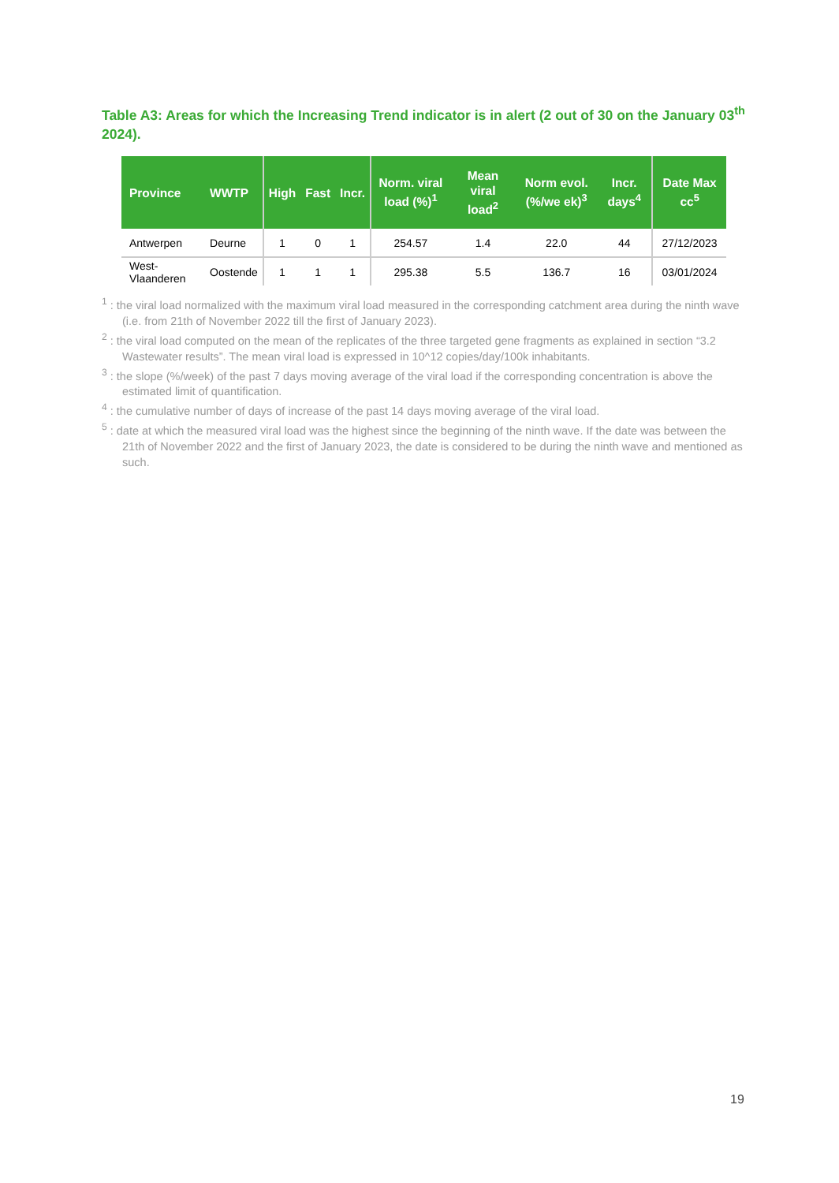Table A3: Areas for which the Increasing Trend indicator is in alert (2 out of 30 on the January 03<sup>th</sup> 2024).
| Province | WWTP | High | Fast | Incr. | Norm. viral load (%)<sup>1</sup> | Mean viral load<sup>2</sup> | Norm evol. (%/we ek)<sup>3</sup> | Incr. days<sup>4</sup> | Date Max cc<sup>5</sup> |
| --- | --- | --- | --- | --- | --- | --- | --- | --- | --- |
| Antwerpen | Deurne | 1 | 0 | 1 | 254.57 | 1.4 | 22.0 | 44 | 27/12/2023 |
| West-Vlaanderen | Oostende | 1 | 1 | 1 | 295.38 | 5.5 | 136.7 | 16 | 03/01/2024 |
<sup>1</sup> : the viral load normalized with the maximum viral load measured in the corresponding catchment area during the ninth wave (i.e. from 21th of November 2022 till the first of January 2023).
<sup>2</sup> : the viral load computed on the mean of the replicates of the three targeted gene fragments as explained in section “3.2 Wastewater results”. The mean viral load is expressed in 10^12 copies/day/100k inhabitants.
<sup>3</sup> : the slope (%/week) of the past 7 days moving average of the viral load if the corresponding concentration is above the estimated limit of quantification.
<sup>4</sup> : the cumulative number of days of increase of the past 14 days moving average of the viral load.
<sup>5</sup> : date at which the measured viral load was the highest since the beginning of the ninth wave. If the date was between the 21th of November 2022 and the first of January 2023, the date is considered to be during the ninth wave and mentioned as such.
19